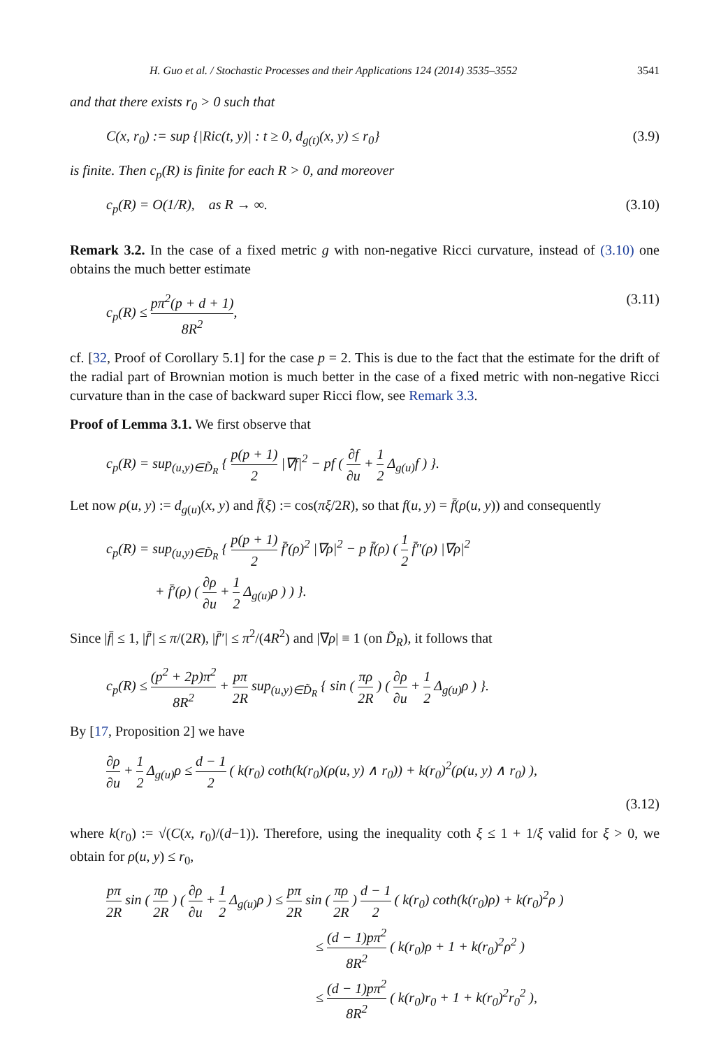H. Guo et al. / Stochastic Processes and their Applications 124 (2014) 3535–3552 3541
and that there exists r<sub>0</sub> > 0 such that
C(x, r<sub>0</sub>) := sup {|Ric(t, y)| : t ≥ 0, d<sub>g(t)</sub>(x, y) ≤ r<sub>0</sub>} (3.9)
is finite. Then c<sub>p</sub>(R) is finite for each R > 0, and moreover
c<sub>p</sub>(R) = O(1/R), as R → ∞. (3.10)
Remark 3.2. In the case of a fixed metric g with non-negative Ricci curvature, instead of (3.10) one obtains the much better estimate
c<sub>p</sub>(R) ≤ pπ<sup>2</sup>(p + d + 1) 8R<sup>2</sup>, (3.11)
cf. [32, Proof of Corollary 5.1] for the case p = 2. This is due to the fact that the estimate for the drift of the radial part of Brownian motion is much better in the case of a fixed metric with non-negative Ricci curvature than in the case of backward super Ricci flow, see Remark 3.3.
Proof of Lemma 3.1. We first observe that
c<sub>p</sub>(R) = sup<sub>(u,y)∈D̃<sub>R</sub></sub> { p(p + 1) 2 |∇f|<sup>2</sup> − pf ( ∂f ∂u + 1 2 Δ<sub>g(u)</sub>f ) }.
Let now ρ(u, y) := d<sub>g(u)</sub>(x, y) and f̄(ξ) := cos(πξ/2R), so that f(u, y) = f̄(ρ(u, y)) and consequently
c<sub>p</sub>(R) = sup<sub>(u,y)∈D̃<sub>R</sub></sub> { p(p + 1) 2 f̄′(ρ)<sup>2</sup> |∇ρ|<sup>2</sup> − p f̄(ρ) ( 1 2 f̄″(ρ) |∇ρ|<sup>2</sup>
+ f̄′(ρ) ( ∂ρ ∂u + 1 2 Δ<sub>g(u)</sub>ρ ) ) }.
Since |f̄| ≤ 1, |f̄′| ≤ π/(2R), |f̄″| ≤ π<sup>2</sup>/(4R<sup>2</sup>) and |∇ρ| ≡ 1 (on D̃<sub>R</sub>), it follows that
c<sub>p</sub>(R) ≤ (p<sup>2</sup> + 2p)π<sup>2</sup> 8R<sup>2</sup> + pπ 2R sup<sub>(u,y)∈D̃<sub>R</sub></sub> { sin ( πρ 2R ) ( ∂ρ ∂u + 1 2 Δ<sub>g(u)</sub>ρ ) }.
By [17, Proposition 2] we have
∂ρ ∂u + 1 2 Δ<sub>g(u)</sub>ρ ≤ d − 1 2 ( k(r<sub>0</sub>) coth(k(r<sub>0</sub>)(ρ(u, y) ∧ r<sub>0</sub>)) + k(r<sub>0</sub>)<sup>2</sup>(ρ(u, y) ∧ r<sub>0</sub>) ),
(3.12)
where k(r<sub>0</sub>) := √(C(x, r<sub>0</sub>)/(d−1)). Therefore, using the inequality coth ξ ≤ 1 + 1/ξ valid for ξ > 0, we obtain for ρ(u, y) ≤ r<sub>0</sub>,
pπ 2R sin ( πρ 2R ) ( ∂ρ ∂u + 1 2 Δ<sub>g(u)</sub>ρ ) ≤ pπ 2R sin ( πρ 2R ) d − 1 2 ( k(r<sub>0</sub>) coth(k(r<sub>0</sub>)ρ) + k(r<sub>0</sub>)<sup>2</sup>ρ )
≤ (d − 1)pπ<sup>2</sup> 8R<sup>2</sup> ( k(r<sub>0</sub>)ρ + 1 + k(r<sub>0</sub>)<sup>2</sup>ρ<sup>2</sup> )
≤ (d − 1)pπ<sup>2</sup> 8R<sup>2</sup> ( k(r<sub>0</sub>)r<sub>0</sub> + 1 + k(r<sub>0</sub>)<sup>2</sup>r<sub>0</sub><sup>2</sup> ),